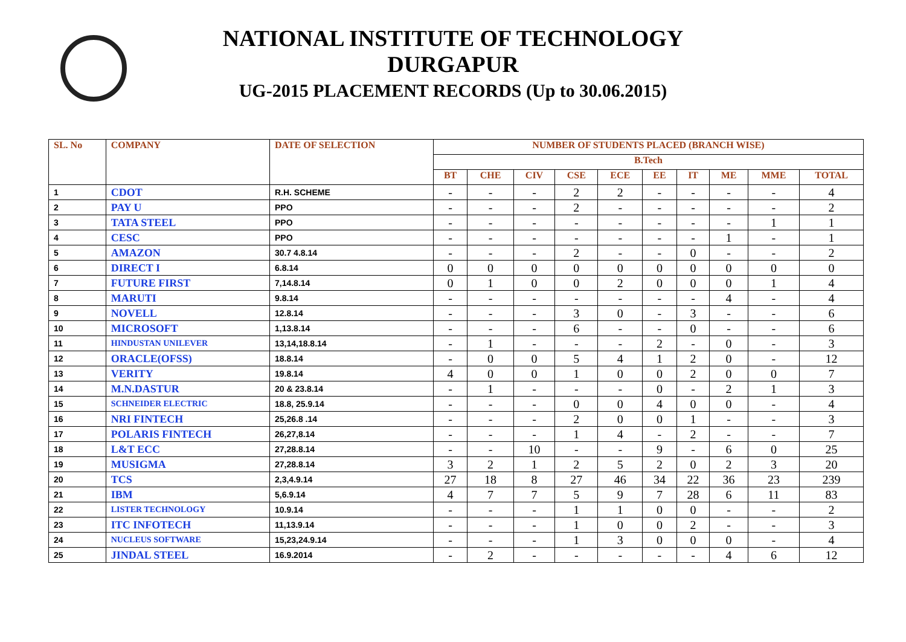NATIONAL INSTITUTE OF TECHNOLOGY
DURGAPUR
UG-2015 PLACEMENT RECORDS (Up to 30.06.2015)
| SL. No | COMPANY | DATE OF SELECTION | NUMBER OF STUDENTS PLACED (BRANCH WISE) | | | | | | | | | |
| --- | --- | --- | --- | --- | --- | --- | --- | --- | --- | --- | --- | --- |
| | | | B.Tech | | | | | | | | | |
| | | | BT | CHE | CIV | CSE | ECE | EE | IT | ME | MME | TOTAL |
| 1 | CDOT | R.H. SCHEME | - | - | - | 2 | 2 | - | - | - | - | 4 |
| 2 | PAY U | PPO | - | - | - | 2 | - | - | - | - | - | 2 |
| 3 | TATA STEEL | PPO | - | - | - | - | - | - | - | - | 1 | 1 |
| 4 | CESC | PPO | - | - | - | - | - | - | - | 1 | - | 1 |
| 5 | AMAZON | 30.7 4.8.14 | - | - | - | 2 | - | - | 0 | - | - | 2 |
| 6 | DIRECT I | 6.8.14 | 0 | 0 | 0 | 0 | 0 | 0 | 0 | 0 | 0 | 0 |
| 7 | FUTURE FIRST | 7,14.8.14 | 0 | 1 | 0 | 0 | 2 | 0 | 0 | 0 | 1 | 4 |
| 8 | MARUTI | 9.8.14 | - | - | - | - | - | - | - | 4 | - | 4 |
| 9 | NOVELL | 12.8.14 | - | - | - | 3 | 0 | - | 3 | - | - | 6 |
| 10 | MICROSOFT | 1,13.8.14 | - | - | - | 6 | - | - | 0 | - | - | 6 |
| 11 | HINDUSTAN UNILEVER | 13,14,18.8.14 | - | 1 | - | - | - | 2 | - | 0 | - | 3 |
| 12 | ORACLE(OFSS) | 18.8.14 | - | 0 | 0 | 5 | 4 | 1 | 2 | 0 | - | 12 |
| 13 | VERITY | 19.8.14 | 4 | 0 | 0 | 1 | 0 | 0 | 2 | 0 | 0 | 7 |
| 14 | M.N.DASTUR | 20 & 23.8.14 | - | 1 | - | - | - | 0 | - | 2 | 1 | 3 |
| 15 | SCHNEIDER ELECTRIC | 18.8, 25.9.14 | - | - | - | 0 | 0 | 4 | 0 | 0 | - | 4 |
| 16 | NRI FINTECH | 25,26.8 .14 | - | - | - | 2 | 0 | 0 | 1 | - | - | 3 |
| 17 | POLARIS FINTECH | 26,27,8.14 | - | - | - | 1 | 4 | - | 2 | - | - | 7 |
| 18 | L&T ECC | 27,28.8.14 | - | - | 10 | - | - | 9 | - | 6 | 0 | 25 |
| 19 | MUSIGMA | 27,28.8.14 | 3 | 2 | 1 | 2 | 5 | 2 | 0 | 2 | 3 | 20 |
| 20 | TCS | 2,3,4.9.14 | 27 | 18 | 8 | 27 | 46 | 34 | 22 | 36 | 23 | 239 |
| 21 | IBM | 5,6.9.14 | 4 | 7 | 7 | 5 | 9 | 7 | 28 | 6 | 11 | 83 |
| 22 | LISTER TECHNOLOGY | 10.9.14 | - | - | - | 1 | 1 | 0 | 0 | - | - | 2 |
| 23 | ITC INFOTECH | 11,13.9.14 | - | - | - | 1 | 0 | 0 | 2 | - | - | 3 |
| 24 | NUCLEUS SOFTWARE | 15,23,24.9.14 | - | - | - | 1 | 3 | 0 | 0 | 0 | - | 4 |
| 25 | JINDAL STEEL | 16.9.2014 | - | 2 | - | - | - | - | - | 4 | 6 | 12 |